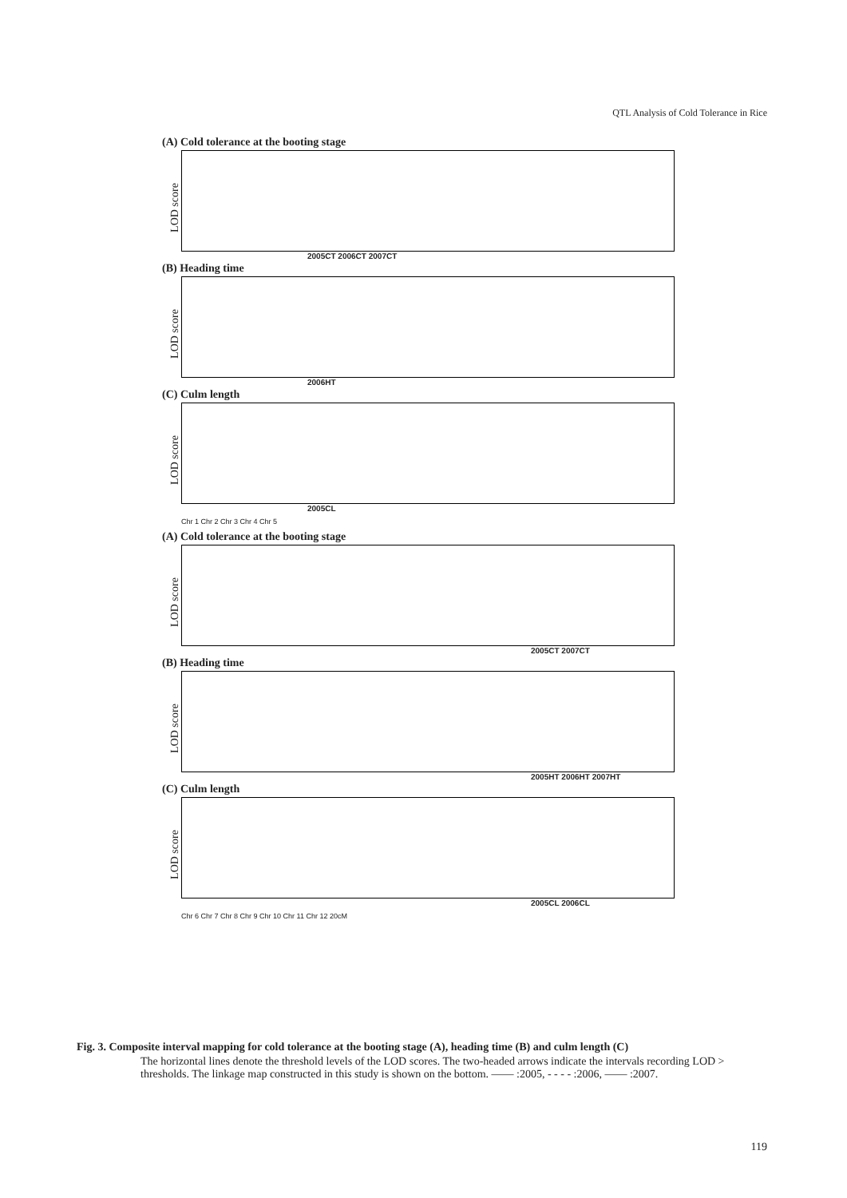QTL Analysis of Cold Tolerance in Rice
(A) Cold tolerance at the booting stage
LOD score
2005CT 2006CT 2007CT
(B) Heading time
LOD score
2006HT
(C) Culm length
LOD score
2005CL
Chr 1 Chr 2 Chr 3 Chr 4 Chr 5
(A) Cold tolerance at the booting stage
LOD score
2005CT 2007CT
(B) Heading time
LOD score
2005HT 2006HT 2007HT
(C) Culm length
LOD score
2005CL 2006CL
Chr 6 Chr 7 Chr 8 Chr 9 Chr 10 Chr 11 Chr 12 20cM
Fig. 3. Composite interval mapping for cold tolerance at the booting stage (A), heading time (B) and culm length (C)
The horizontal lines denote the threshold levels of the LOD scores. The two-headed arrows indicate the intervals recording LOD > thresholds. The linkage map constructed in this study is shown on the bottom. —— :2005, - - - - :2006, —— :2007.
119